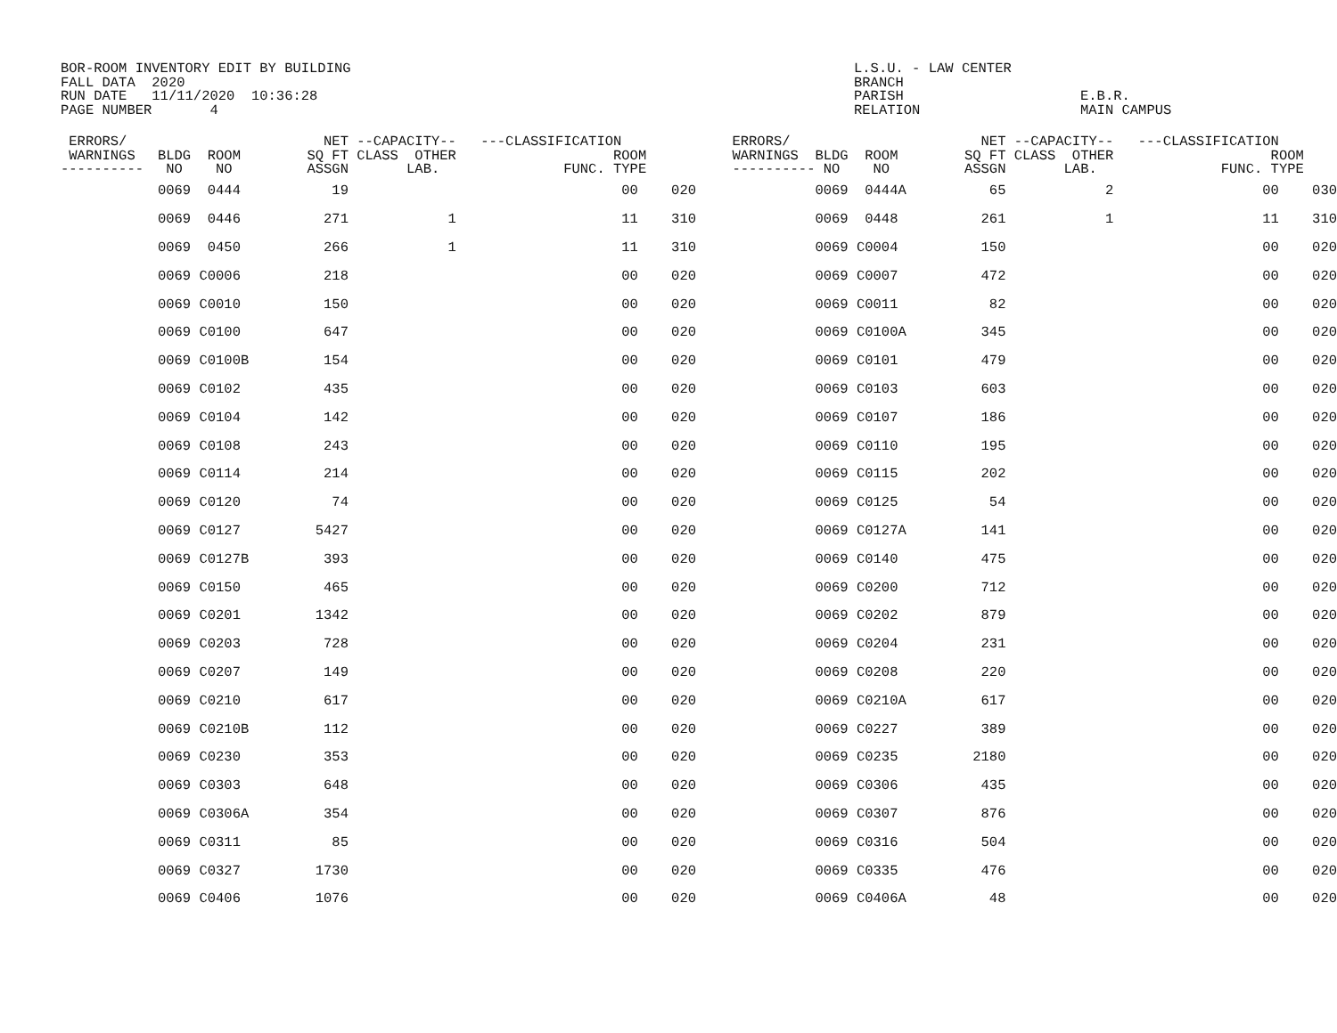BOR-ROOM INVENTORY EDIT BY BUILDING FALL DATA 2020 RUN DATE 11/11/2020 10:36:28 PAGE NUMBER 4
L.S.U. - LAW CENTER BRANCH PARISH RELATION
E.B.R. MAIN CAMPUS
| ERRORS/ WARNINGS ---------- | BLDG ROOM NO NO | NET --CAPACITY-- SQ FT CLASS OTHER ASSGN LAB. | ---CLASSIFICATION ROOM FUNC. TYPE | ERRORS/ WARNINGS ---------- | BLDG ROOM NO NO | NET --CAPACITY-- SQ FT CLASS OTHER ASSGN LAB. | ---CLASSIFICATION ROOM FUNC. TYPE |
| --- | --- | --- | --- | --- | --- | --- | --- |
| | 0069 0444 | 19 | 00 020 | | 0069 0444A | 65 2 | 00 030 |
| | 0069 0446 | 271 1 | 11 310 | | 0069 0448 | 261 1 | 11 310 |
| | 0069 0450 | 266 1 | 11 310 | | 0069 C0004 | 150 | 00 020 |
| | 0069 C0006 | 218 | 00 020 | | 0069 C0007 | 472 | 00 020 |
| | 0069 C0010 | 150 | 00 020 | | 0069 C0011 | 82 | 00 020 |
| | 0069 C0100 | 647 | 00 020 | | 0069 C0100A | 345 | 00 020 |
| | 0069 C0100B | 154 | 00 020 | | 0069 C0101 | 479 | 00 020 |
| | 0069 C0102 | 435 | 00 020 | | 0069 C0103 | 603 | 00 020 |
| | 0069 C0104 | 142 | 00 020 | | 0069 C0107 | 186 | 00 020 |
| | 0069 C0108 | 243 | 00 020 | | 0069 C0110 | 195 | 00 020 |
| | 0069 C0114 | 214 | 00 020 | | 0069 C0115 | 202 | 00 020 |
| | 0069 C0120 | 74 | 00 020 | | 0069 C0125 | 54 | 00 020 |
| | 0069 C0127 | 5427 | 00 020 | | 0069 C0127A | 141 | 00 020 |
| | 0069 C0127B | 393 | 00 020 | | 0069 C0140 | 475 | 00 020 |
| | 0069 C0150 | 465 | 00 020 | | 0069 C0200 | 712 | 00 020 |
| | 0069 C0201 | 1342 | 00 020 | | 0069 C0202 | 879 | 00 020 |
| | 0069 C0203 | 728 | 00 020 | | 0069 C0204 | 231 | 00 020 |
| | 0069 C0207 | 149 | 00 020 | | 0069 C0208 | 220 | 00 020 |
| | 0069 C0210 | 617 | 00 020 | | 0069 C0210A | 617 | 00 020 |
| | 0069 C0210B | 112 | 00 020 | | 0069 C0227 | 389 | 00 020 |
| | 0069 C0230 | 353 | 00 020 | | 0069 C0235 | 2180 | 00 020 |
| | 0069 C0303 | 648 | 00 020 | | 0069 C0306 | 435 | 00 020 |
| | 0069 C0306A | 354 | 00 020 | | 0069 C0307 | 876 | 00 020 |
| | 0069 C0311 | 85 | 00 020 | | 0069 C0316 | 504 | 00 020 |
| | 0069 C0327 | 1730 | 00 020 | | 0069 C0335 | 476 | 00 020 |
| | 0069 C0406 | 1076 | 00 020 | | 0069 C0406A | 48 | 00 020 |